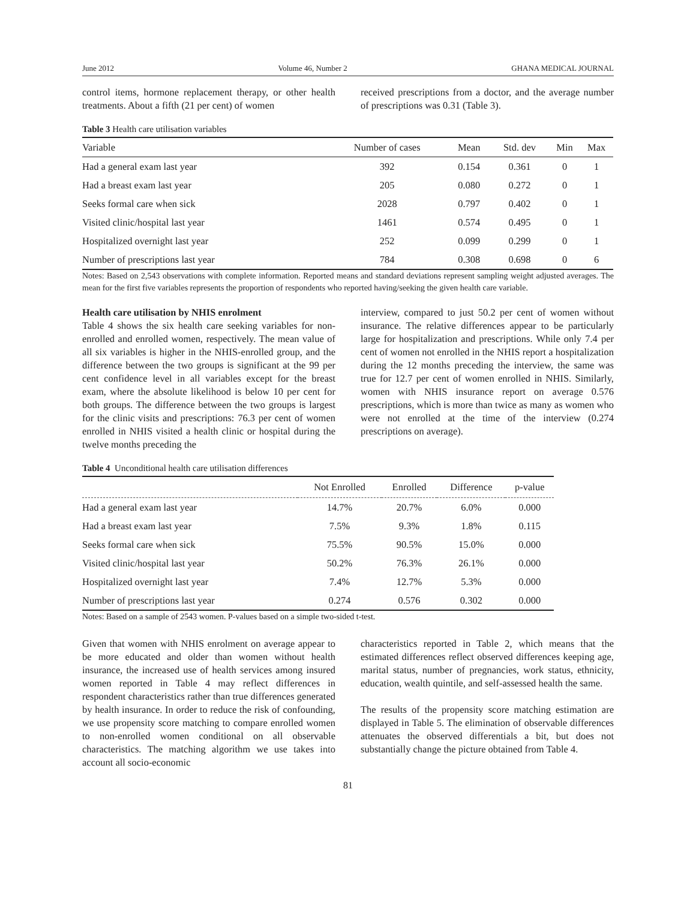June 2012 Volume 46, Number 2 GHANA MEDICAL JOURNAL
control items, hormone replacement therapy, or other health treatments. About a fifth (21 per cent) of women
received prescriptions from a doctor, and the average number of prescriptions was 0.31 (Table 3).
Table 3 Health care utilisation variables
| Variable | Number of cases | Mean | Std. dev | Min | Max |
| --- | --- | --- | --- | --- | --- |
| Had a general exam last year | 392 | 0.154 | 0.361 | 0 | 1 |
| Had a breast exam last year | 205 | 0.080 | 0.272 | 0 | 1 |
| Seeks formal care when sick | 2028 | 0.797 | 0.402 | 0 | 1 |
| Visited clinic/hospital last year | 1461 | 0.574 | 0.495 | 0 | 1 |
| Hospitalized overnight last year | 252 | 0.099 | 0.299 | 0 | 1 |
| Number of prescriptions last year | 784 | 0.308 | 0.698 | 0 | 6 |
Notes: Based on 2,543 observations with complete information. Reported means and standard deviations represent sampling weight adjusted averages. The mean for the first five variables represents the proportion of respondents who reported having/seeking the given health care variable.
Health care utilisation by NHIS enrolment
Table 4 shows the six health care seeking variables for non-enrolled and enrolled women, respectively. The mean value of all six variables is higher in the NHIS-enrolled group, and the difference between the two groups is significant at the 99 per cent confidence level in all variables except for the breast exam, where the absolute likelihood is below 10 per cent for both groups. The difference between the two groups is largest for the clinic visits and prescriptions: 76.3 per cent of women enrolled in NHIS visited a health clinic or hospital during the twelve months preceding the
interview, compared to just 50.2 per cent of women without insurance. The relative differences appear to be particularly large for hospitalization and prescriptions. While only 7.4 per cent of women not enrolled in the NHIS report a hospitalization during the 12 months preceding the interview, the same was true for 12.7 per cent of women enrolled in NHIS. Similarly, women with NHIS insurance report on average 0.576 prescriptions, which is more than twice as many as women who were not enrolled at the time of the interview (0.274 prescriptions on average).
Table 4 Unconditional health care utilisation differences
| | Not Enrolled | Enrolled | Difference | p-value |
| --- | --- | --- | --- | --- |
| Had a general exam last year | 14.7% | 20.7% | 6.0% | 0.000 |
| Had a breast exam last year | 7.5% | 9.3% | 1.8% | 0.115 |
| Seeks formal care when sick | 75.5% | 90.5% | 15.0% | 0.000 |
| Visited clinic/hospital last year | 50.2% | 76.3% | 26.1% | 0.000 |
| Hospitalized overnight last year | 7.4% | 12.7% | 5.3% | 0.000 |
| Number of prescriptions last year | 0.274 | 0.576 | 0.302 | 0.000 |
Notes: Based on a sample of 2543 women. P-values based on a simple two-sided t-test.
Given that women with NHIS enrolment on average appear to be more educated and older than women without health insurance, the increased use of health services among insured women reported in Table 4 may reflect differences in respondent characteristics rather than true differences generated by health insurance. In order to reduce the risk of confounding, we use propensity score matching to compare enrolled women to non-enrolled women conditional on all observable characteristics. The matching algorithm we use takes into account all socio-economic
characteristics reported in Table 2, which means that the estimated differences reflect observed differences keeping age, marital status, number of pregnancies, work status, ethnicity, education, wealth quintile, and self-assessed health the same.
The results of the propensity score matching estimation are displayed in Table 5. The elimination of observable differences attenuates the observed differentials a bit, but does not substantially change the picture obtained from Table 4.
81